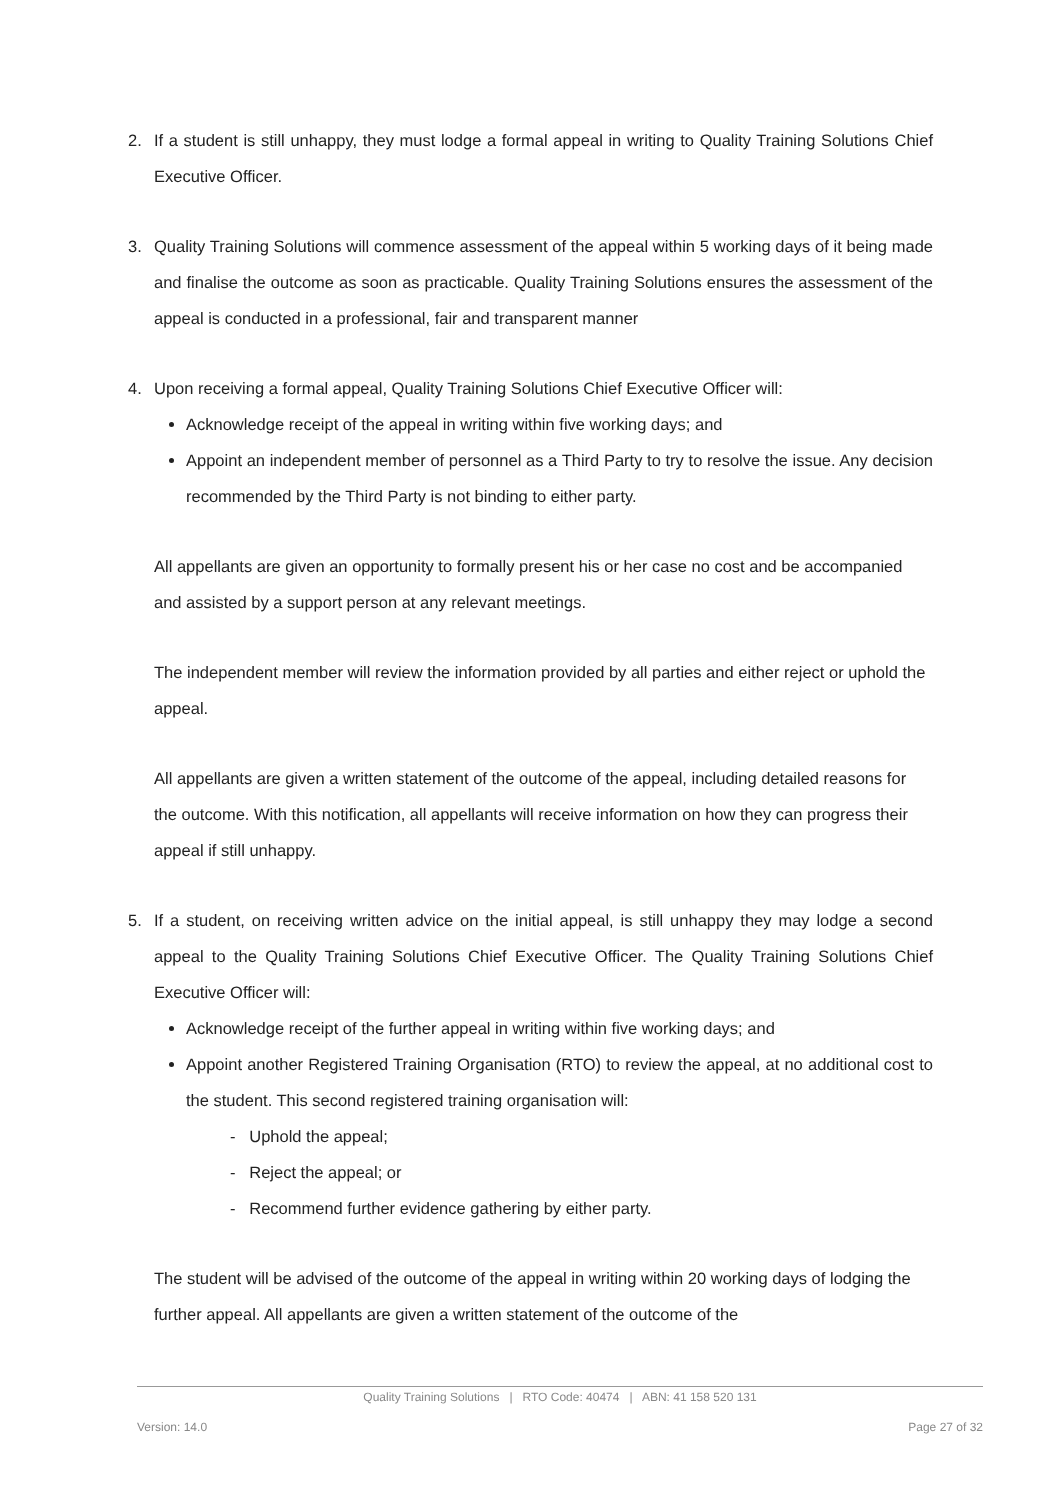2. If a student is still unhappy, they must lodge a formal appeal in writing to Quality Training Solutions Chief Executive Officer.
3. Quality Training Solutions will commence assessment of the appeal within 5 working days of it being made and finalise the outcome as soon as practicable. Quality Training Solutions ensures the assessment of the appeal is conducted in a professional, fair and transparent manner
4. Upon receiving a formal appeal, Quality Training Solutions Chief Executive Officer will:
Acknowledge receipt of the appeal in writing within five working days; and
Appoint an independent member of personnel as a Third Party to try to resolve the issue. Any decision recommended by the Third Party is not binding to either party.
All appellants are given an opportunity to formally present his or her case no cost and be accompanied and assisted by a support person at any relevant meetings.
The independent member will review the information provided by all parties and either reject or uphold the appeal.
All appellants are given a written statement of the outcome of the appeal, including detailed reasons for the outcome. With this notification, all appellants will receive information on how they can progress their appeal if still unhappy.
5. If a student, on receiving written advice on the initial appeal, is still unhappy they may lodge a second appeal to the Quality Training Solutions Chief Executive Officer. The Quality Training Solutions Chief Executive Officer will:
Acknowledge receipt of the further appeal in writing within five working days; and
Appoint another Registered Training Organisation (RTO) to review the appeal, at no additional cost to the student. This second registered training organisation will:
- Uphold the appeal;
- Reject the appeal; or
- Recommend further evidence gathering by either party.
The student will be advised of the outcome of the appeal in writing within 20 working days of lodging the further appeal. All appellants are given a written statement of the outcome of the
Quality Training Solutions | RTO Code: 40474 | ABN: 41 158 520 131
Version: 14.0 Page 27 of 32